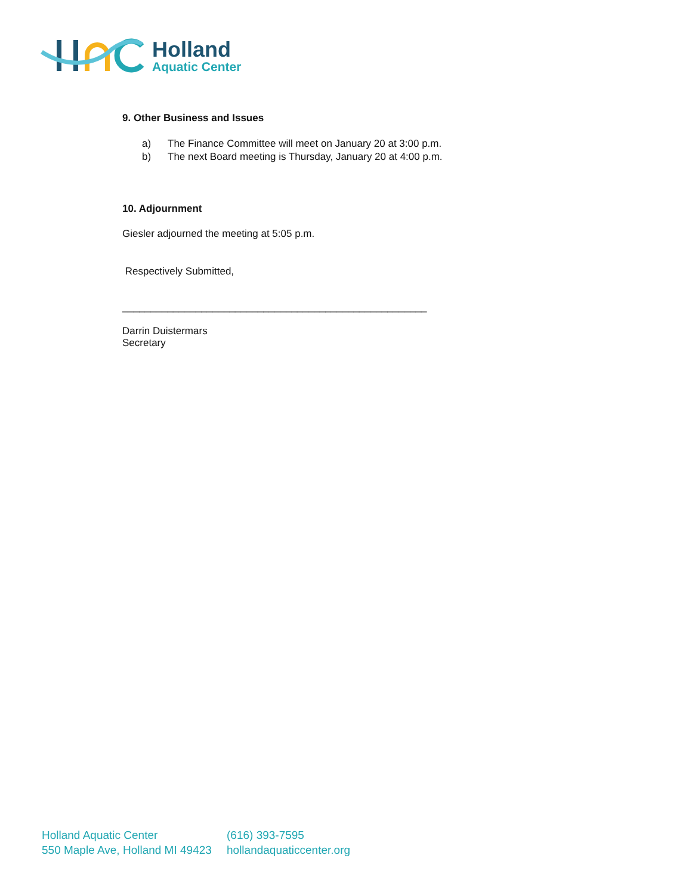Holland
Aquatic Center
9. Other Business and Issues
a) The Finance Committee will meet on January 20 at 3:00 p.m.
b) The next Board meeting is Thursday, January 20 at 4:00 p.m.
10. Adjournment
Giesler adjourned the meeting at 5:05 p.m.
Respectively Submitted,
______________________________________________________
Darrin Duistermars
Secretary
Holland Aquatic Center
550 Maple Ave, Holland MI 49423
(616) 393-7595
hollandaquaticcenter.org